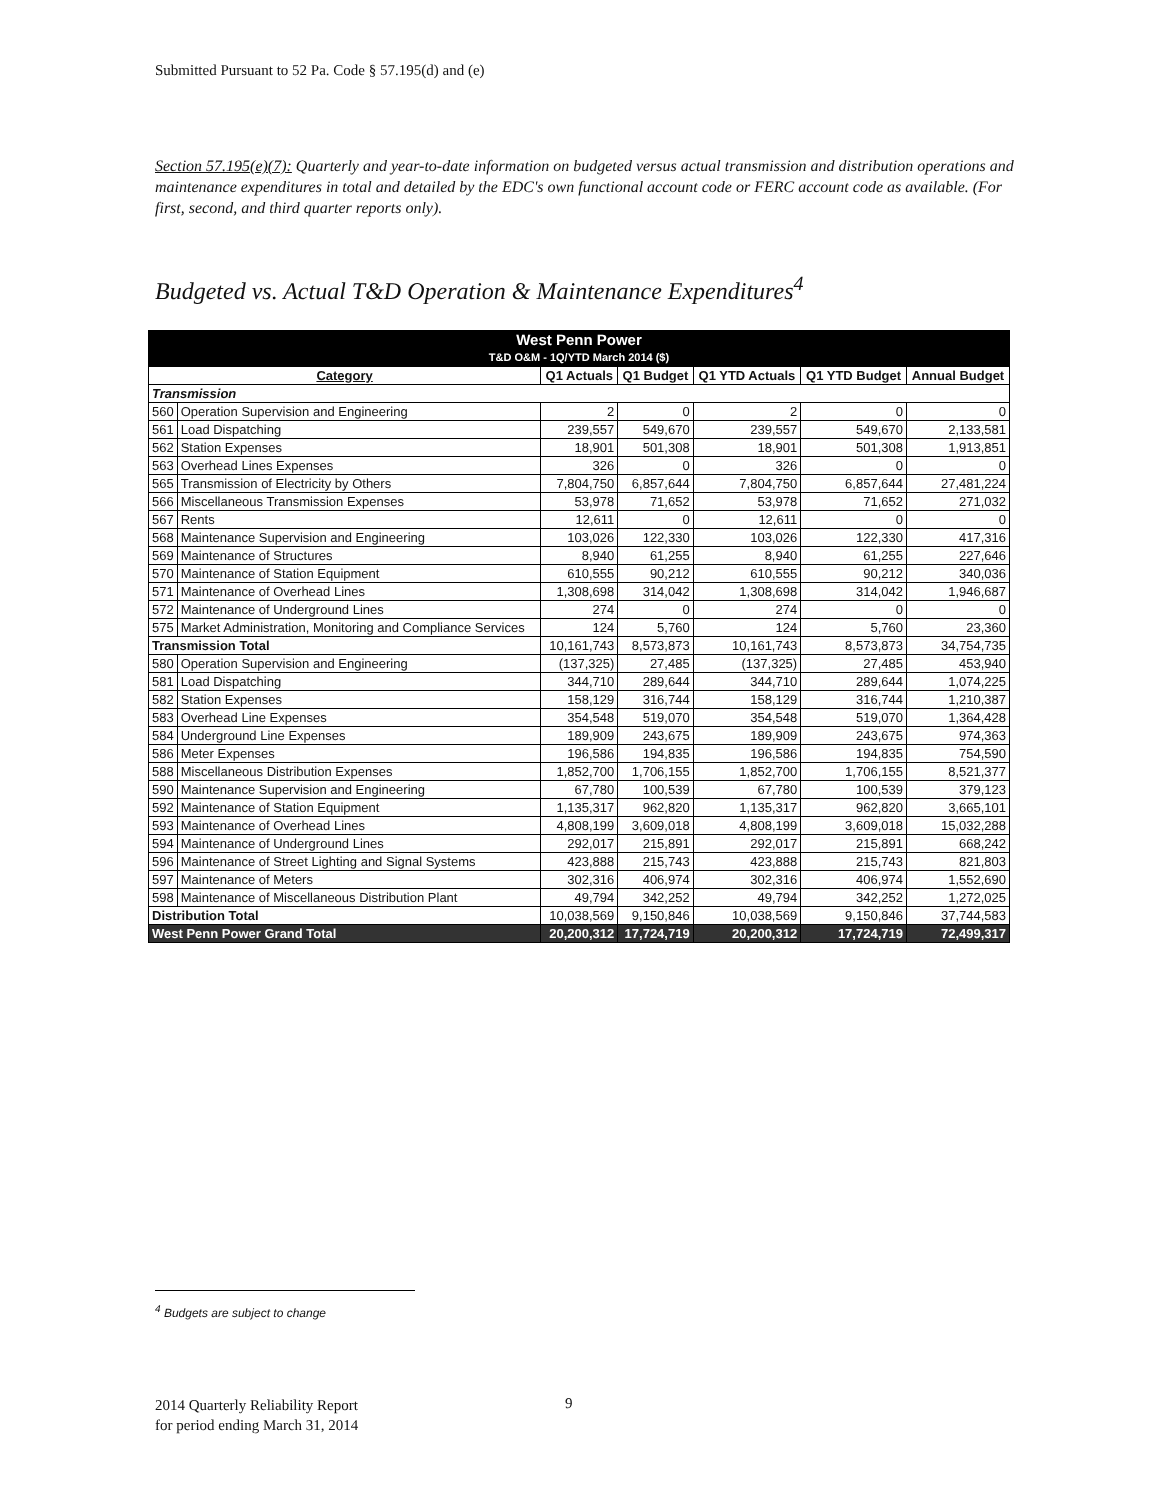Submitted Pursuant to 52 Pa. Code § 57.195(d) and (e)
Section 57.195(e)(7): Quarterly and year-to-date information on budgeted versus actual transmission and distribution operations and maintenance expenditures in total and detailed by the EDC's own functional account code or FERC account code as available. (For first, second, and third quarter reports only).
Budgeted vs. Actual T&D Operation & Maintenance Expenditures<sup>4</sup>
| West Penn Power | | | | | | |
| T&D O&M - 1Q/YTD March 2014 ($) | | | | | | |
| Category | | Q1 Actuals | Q1 Budget | Q1 YTD Actuals | Q1 YTD Budget | Annual Budget |
| Transmission | | | | | | |
| 560 | Operation Supervision and Engineering | 2 | 0 | 2 | 0 | 0 |
| 561 | Load Dispatching | 239,557 | 549,670 | 239,557 | 549,670 | 2,133,581 |
| 562 | Station Expenses | 18,901 | 501,308 | 18,901 | 501,308 | 1,913,851 |
| 563 | Overhead Lines Expenses | 326 | 0 | 326 | 0 | 0 |
| 565 | Transmission of Electricity by Others | 7,804,750 | 6,857,644 | 7,804,750 | 6,857,644 | 27,481,224 |
| 566 | Miscellaneous Transmission Expenses | 53,978 | 71,652 | 53,978 | 71,652 | 271,032 |
| 567 | Rents | 12,611 | 0 | 12,611 | 0 | 0 |
| 568 | Maintenance Supervision and Engineering | 103,026 | 122,330 | 103,026 | 122,330 | 417,316 |
| 569 | Maintenance of Structures | 8,940 | 61,255 | 8,940 | 61,255 | 227,646 |
| 570 | Maintenance of Station Equipment | 610,555 | 90,212 | 610,555 | 90,212 | 340,036 |
| 571 | Maintenance of Overhead Lines | 1,308,698 | 314,042 | 1,308,698 | 314,042 | 1,946,687 |
| 572 | Maintenance of Underground Lines | 274 | 0 | 274 | 0 | 0 |
| 575 | Market Administration, Monitoring and Compliance Services | 124 | 5,760 | 124 | 5,760 | 23,360 |
| Transmission Total | | 10,161,743 | 8,573,873 | 10,161,743 | 8,573,873 | 34,754,735 |
| 580 | Operation Supervision and Engineering | (137,325) | 27,485 | (137,325) | 27,485 | 453,940 |
| 581 | Load Dispatching | 344,710 | 289,644 | 344,710 | 289,644 | 1,074,225 |
| 582 | Station Expenses | 158,129 | 316,744 | 158,129 | 316,744 | 1,210,387 |
| 583 | Overhead Line Expenses | 354,548 | 519,070 | 354,548 | 519,070 | 1,364,428 |
| 584 | Underground Line Expenses | 189,909 | 243,675 | 189,909 | 243,675 | 974,363 |
| 586 | Meter Expenses | 196,586 | 194,835 | 196,586 | 194,835 | 754,590 |
| 588 | Miscellaneous Distribution Expenses | 1,852,700 | 1,706,155 | 1,852,700 | 1,706,155 | 8,521,377 |
| 590 | Maintenance Supervision and Engineering | 67,780 | 100,539 | 67,780 | 100,539 | 379,123 |
| 592 | Maintenance of Station Equipment | 1,135,317 | 962,820 | 1,135,317 | 962,820 | 3,665,101 |
| 593 | Maintenance of Overhead Lines | 4,808,199 | 3,609,018 | 4,808,199 | 3,609,018 | 15,032,288 |
| 594 | Maintenance of Underground Lines | 292,017 | 215,891 | 292,017 | 215,891 | 668,242 |
| 596 | Maintenance of Street Lighting and Signal Systems | 423,888 | 215,743 | 423,888 | 215,743 | 821,803 |
| 597 | Maintenance of Meters | 302,316 | 406,974 | 302,316 | 406,974 | 1,552,690 |
| 598 | Maintenance of Miscellaneous Distribution Plant | 49,794 | 342,252 | 49,794 | 342,252 | 1,272,025 |
| Distribution Total | | 10,038,569 | 9,150,846 | 10,038,569 | 9,150,846 | 37,744,583 |
| West Penn Power Grand Total | | 20,200,312 | 17,724,719 | 20,200,312 | 17,724,719 | 72,499,317 |
<sup>4</sup> Budgets are subject to change
2014 Quarterly Reliability Report
for period ending March 31, 2014
9